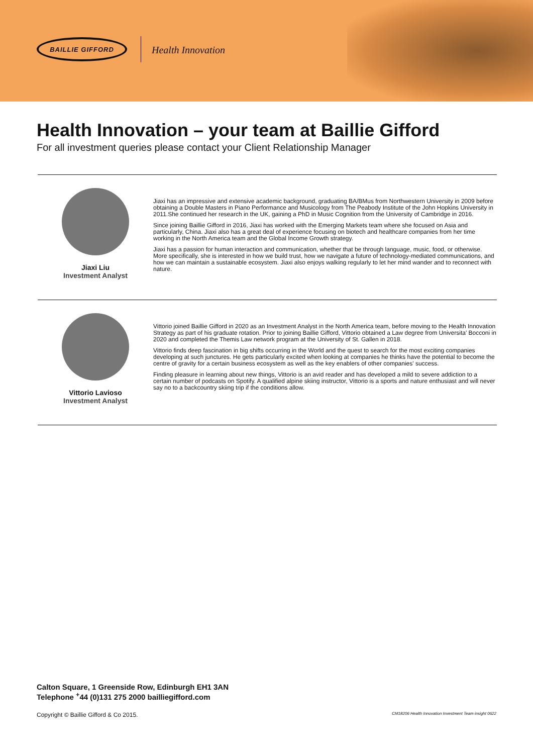BAILLIE GIFFORD
Health Innovation
Health Innovation – your team at Baillie Gifford
For all investment queries please contact your Client Relationship Manager
Jiaxi Liu
Investment Analyst
Jiaxi has an impressive and extensive academic background, graduating BA/BMus from Northwestern University in 2009 before obtaining a Double Masters in Piano Performance and Musicology from The Peabody Institute of the John Hopkins University in 2011.She continued her research in the UK, gaining a PhD in Music Cognition from the University of Cambridge in 2016.
Since joining Baillie Gifford in 2016, Jiaxi has worked with the Emerging Markets team where she focused on Asia and particularly, China. Jiaxi also has a great deal of experience focusing on biotech and healthcare companies from her time working in the North America team and the Global Income Growth strategy.
Jiaxi has a passion for human interaction and communication, whether that be through language, music, food, or otherwise. More specifically, she is interested in how we build trust, how we navigate a future of technology-mediated communications, and how we can maintain a sustainable ecosystem. Jiaxi also enjoys walking regularly to let her mind wander and to reconnect with nature.
Vittorio Lavioso
Investment Analyst
Vittorio joined Baillie Gifford in 2020 as an Investment Analyst in the North America team, before moving to the Health Innovation Strategy as part of his graduate rotation. Prior to joining Baillie Gifford, Vittorio obtained a Law degree from Universita' Bocconi in 2020 and completed the Themis Law network program at the University of St. Gallen in 2018.
Vittorio finds deep fascination in big shifts occurring in the World and the quest to search for the most exciting companies developing at such junctures. He gets particularly excited when looking at companies he thinks have the potential to become the centre of gravity for a certain business ecosystem as well as the key enablers of other companies' success.
Finding pleasure in learning about new things, Vittorio is an avid reader and has developed a mild to severe addiction to a certain number of podcasts on Spotify. A qualified alpine skiing instructor, Vittorio is a sports and nature enthusiast and will never say no to a backcountry skiing trip if the conditions allow.
Calton Square, 1 Greenside Row, Edinburgh EH1 3AN
Telephone <sup>+</sup>44 (0)131 275 2000 bailliegifford.com
Copyright © Baillie Gifford & Co 2015. CM18206 Health Innovation Investment Team insight 0622